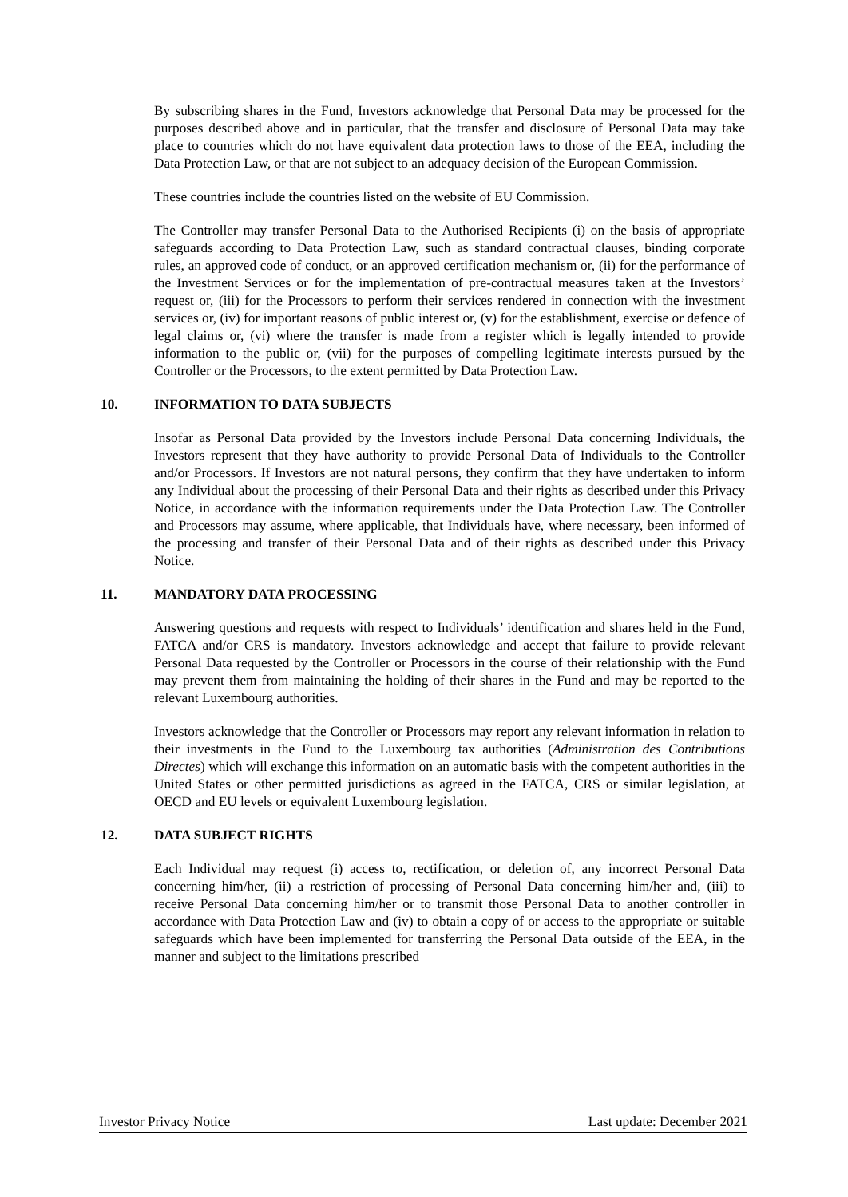By subscribing shares in the Fund, Investors acknowledge that Personal Data may be processed for the purposes described above and in particular, that the transfer and disclosure of Personal Data may take place to countries which do not have equivalent data protection laws to those of the EEA, including the Data Protection Law, or that are not subject to an adequacy decision of the European Commission.
These countries include the countries listed on the website of EU Commission.
The Controller may transfer Personal Data to the Authorised Recipients (i) on the basis of appropriate safeguards according to Data Protection Law, such as standard contractual clauses, binding corporate rules, an approved code of conduct, or an approved certification mechanism or, (ii) for the performance of the Investment Services or for the implementation of pre-contractual measures taken at the Investors’ request or, (iii) for the Processors to perform their services rendered in connection with the investment services or, (iv) for important reasons of public interest or, (v) for the establishment, exercise or defence of legal claims or, (vi) where the transfer is made from a register which is legally intended to provide information to the public or, (vii) for the purposes of compelling legitimate interests pursued by the Controller or the Processors, to the extent permitted by Data Protection Law.
10. INFORMATION TO DATA SUBJECTS
Insofar as Personal Data provided by the Investors include Personal Data concerning Individuals, the Investors represent that they have authority to provide Personal Data of Individuals to the Controller and/or Processors. If Investors are not natural persons, they confirm that they have undertaken to inform any Individual about the processing of their Personal Data and their rights as described under this Privacy Notice, in accordance with the information requirements under the Data Protection Law. The Controller and Processors may assume, where applicable, that Individuals have, where necessary, been informed of the processing and transfer of their Personal Data and of their rights as described under this Privacy Notice.
11. MANDATORY DATA PROCESSING
Answering questions and requests with respect to Individuals’ identification and shares held in the Fund, FATCA and/or CRS is mandatory. Investors acknowledge and accept that failure to provide relevant Personal Data requested by the Controller or Processors in the course of their relationship with the Fund may prevent them from maintaining the holding of their shares in the Fund and may be reported to the relevant Luxembourg authorities.
Investors acknowledge that the Controller or Processors may report any relevant information in relation to their investments in the Fund to the Luxembourg tax authorities (Administration des Contributions Directes) which will exchange this information on an automatic basis with the competent authorities in the United States or other permitted jurisdictions as agreed in the FATCA, CRS or similar legislation, at OECD and EU levels or equivalent Luxembourg legislation.
12. DATA SUBJECT RIGHTS
Each Individual may request (i) access to, rectification, or deletion of, any incorrect Personal Data concerning him/her, (ii) a restriction of processing of Personal Data concerning him/her and, (iii) to receive Personal Data concerning him/her or to transmit those Personal Data to another controller in accordance with Data Protection Law and (iv) to obtain a copy of or access to the appropriate or suitable safeguards which have been implemented for transferring the Personal Data outside of the EEA, in the manner and subject to the limitations prescribed
Investor Privacy Notice Last update: December 2021